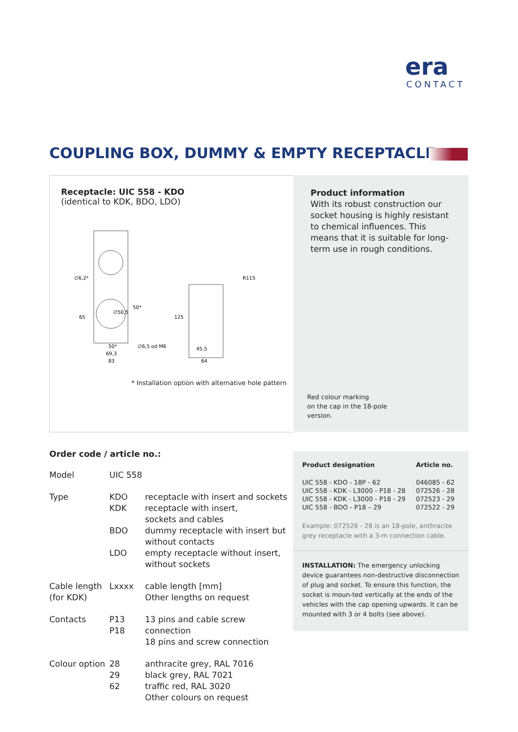era
CONTACT
COUPLING BOX, DUMMY & EMPTY RECEPTACLE
Receptacle: UIC 558 - KDO
(identical to KDK, BDO, LDO)
∅6,2*
∅50,5
50*
69,3
83
∅6,5 od M6
45,5
64
R115
50*
65
125
* Installation option with alternative hole pattern
Product information
With its robust construction our socket housing is highly resistant to chemical influences. This means that it is suitable for long-term use in rough conditions.
Red colour marking
on the cap in the 18-pole
version.
Order code / article no.:
| Model | UIC 558 | |
| Type | KDO KDK BDO LDO | receptacle with insert and sockets receptacle with insert, sockets and cables dummy receptacle with insert but without contacts empty receptacle without insert, without sockets |
| Cable length (for KDK) | Lxxxx | cable length [mm] Other lengths on request |
| Contacts | P13 P18 | 13 pins and cable screw connection 18 pins and screw connection |
| Colour option | 28 29 62 | anthracite grey, RAL 7016 black grey, RAL 7021 traffic red, RAL 3020 Other colours on request |
| Product designation | Article no. |
| --- | --- |
| UIC 558 - KDO - 18P - 62 | 046085 - 62 |
| UIC 558 - KDK - L3000 - P18 - 28 | 072526 - 28 |
| UIC 558 - KDK - L3000 - P18 - 29 | 072523 - 29 |
| UIC 558 - BDO - P18 – 29 | 072522 - 29 |
Example: 072526 - 28 is an 18-pole, anthracite grey receptacle with a 3-m connection cable.
INSTALLATION: The emergency unlocking device guarantees non-destructive disconnection of plug and socket. To ensure this function, the socket is moun-ted vertically at the ends of the vehicles with the cap opening upwards. It can be mounted with 3 or 4 bolts (see above).